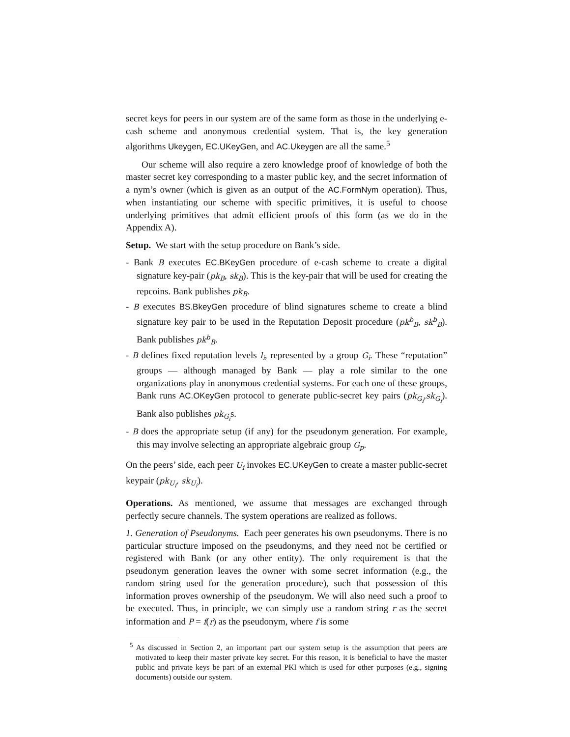secret keys for peers in our system are of the same form as those in the underlying e-cash scheme and anonymous credential system. That is, the key generation algorithms Ukeygen, EC.UKeyGen, and AC.Ukeygen are all the same.<sup>5</sup>
Our scheme will also require a zero knowledge proof of knowledge of both the master secret key corresponding to a master public key, and the secret information of a nym’s owner (which is given as an output of the AC.FormNym operation). Thus, when instantiating our scheme with specific primitives, it is useful to choose underlying primitives that admit efficient proofs of this form (as we do in the Appendix A).
Setup. We start with the setup procedure on Bank’s side.
- Bank B executes EC.BKeyGen procedure of e-cash scheme to create a digital signature key-pair (pk<sub>B</sub>, sk<sub>B</sub>). This is the key-pair that will be used for creating the repcoins. Bank publishes pk<sub>B</sub>.
- B executes BS.BkeyGen procedure of blind signatures scheme to create a blind signature key pair to be used in the Reputation Deposit procedure (pk<sup>b</sup><sub>B</sub>, sk<sup>b</sup><sub>B</sub>). Bank publishes pk<sup>b</sup><sub>B</sub>.
- B defines fixed reputation levels l<sub>i</sub>, represented by a group G<sub>i</sub>. These “reputation” groups — although managed by Bank — play a role similar to the one organizations play in anonymous credential systems. For each one of these groups, Bank runs AC.OKeyGen protocol to generate public-secret key pairs (pk<sub>G<sub>i</sub></sub>,sk<sub>G<sub>i</sub></sub>). Bank also publishes pk<sub>G<sub>i</sub></sub>s.
- B does the appropriate setup (if any) for the pseudonym generation. For example, this may involve selecting an appropriate algebraic group G<sub>p</sub>.
On the peers’ side, each peer U<sub>i</sub> invokes EC.UKeyGen to create a master public-secret keypair (pk<sub>U<sub>i</sub></sub>, sk<sub>U<sub>i</sub></sub>).
Operations. As mentioned, we assume that messages are exchanged through perfectly secure channels. The system operations are realized as follows.
1. Generation of Pseudonyms. Each peer generates his own pseudonyms. There is no particular structure imposed on the pseudonyms, and they need not be certified or registered with Bank (or any other entity). The only requirement is that the pseudonym generation leaves the owner with some secret information (e.g., the random string used for the generation procedure), such that possession of this information proves ownership of the pseudonym. We will also need such a proof to be executed. Thus, in principle, we can simply use a random string r as the secret information and P = f(r) as the pseudonym, where f is some
<sup>5</sup> As discussed in Section 2, an important part our system setup is the assumption that peers are motivated to keep their master private key secret. For this reason, it is beneficial to have the master public and private keys be part of an external PKI which is used for other purposes (e.g., signing documents) outside our system.